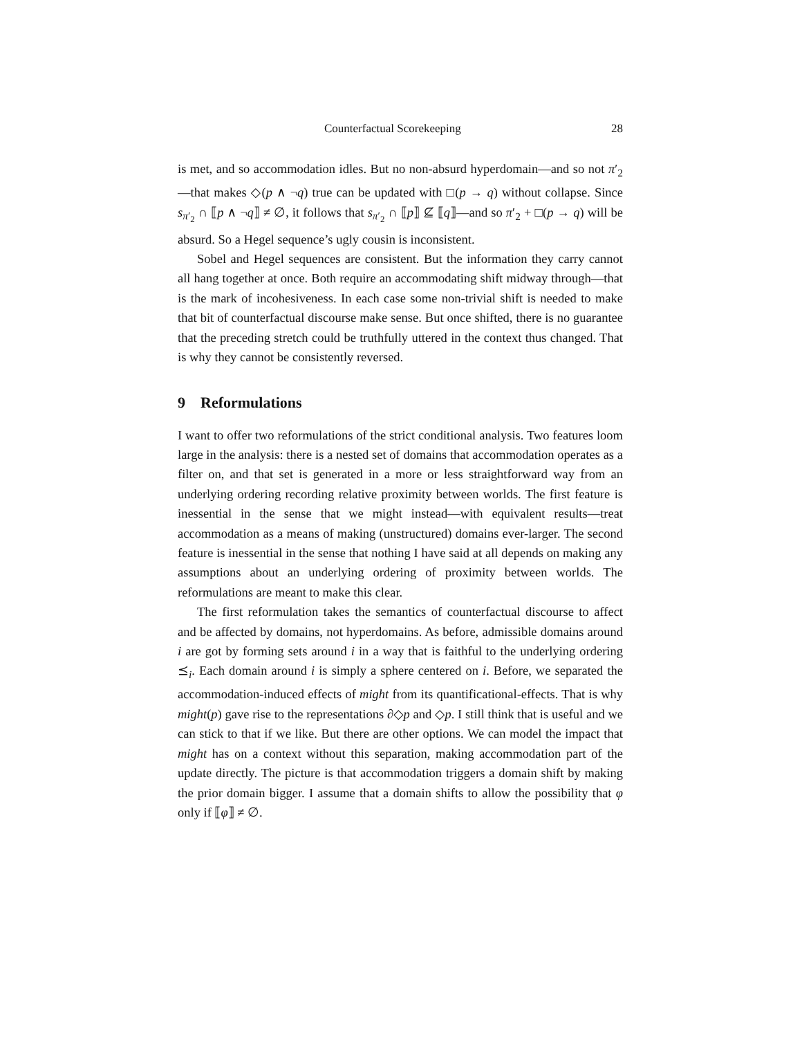Counterfactual Scorekeeping 28
is met, and so accommodation idles. But no non-absurd hyperdomain—and so not π′<sub>2</sub>—that makes ◇(p ∧ ¬q) true can be updated with □(p → q) without collapse. Since s<sub>π′<sub>2</sub></sub> ∩ ⟦p ∧ ¬q⟧ ≠ ∅, it follows that s<sub>π′<sub>2</sub></sub> ∩ ⟦p⟧ ⊈ ⟦q⟧—and so π′<sub>2</sub> + □(p → q) will be absurd. So a Hegel sequence’s ugly cousin is inconsistent.
Sobel and Hegel sequences are consistent. But the information they carry cannot all hang together at once. Both require an accommodating shift midway through—that is the mark of incohesiveness. In each case some non-trivial shift is needed to make that bit of counterfactual discourse make sense. But once shifted, there is no guarantee that the preceding stretch could be truthfully uttered in the context thus changed. That is why they cannot be consistently reversed.
9 Reformulations
I want to offer two reformulations of the strict conditional analysis. Two features loom large in the analysis: there is a nested set of domains that accommodation operates as a filter on, and that set is generated in a more or less straightforward way from an underlying ordering recording relative proximity between worlds. The first feature is inessential in the sense that we might instead—with equivalent results—treat accommodation as a means of making (unstructured) domains ever-larger. The second feature is inessential in the sense that nothing I have said at all depends on making any assumptions about an underlying ordering of proximity between worlds. The reformulations are meant to make this clear.
The first reformulation takes the semantics of counterfactual discourse to affect and be affected by domains, not hyperdomains. As before, admissible domains around i are got by forming sets around i in a way that is faithful to the underlying ordering ⪯<sub>i</sub>. Each domain around i is simply a sphere centered on i. Before, we separated the accommodation-induced effects of might from its quantificational-effects. That is why might(p) gave rise to the representations ∂◇p and ◇p. I still think that is useful and we can stick to that if we like. But there are other options. We can model the impact that might has on a context without this separation, making accommodation part of the update directly. The picture is that accommodation triggers a domain shift by making the prior domain bigger. I assume that a domain shifts to allow the possibility that φ only if ⟦φ⟧ ≠ ∅.